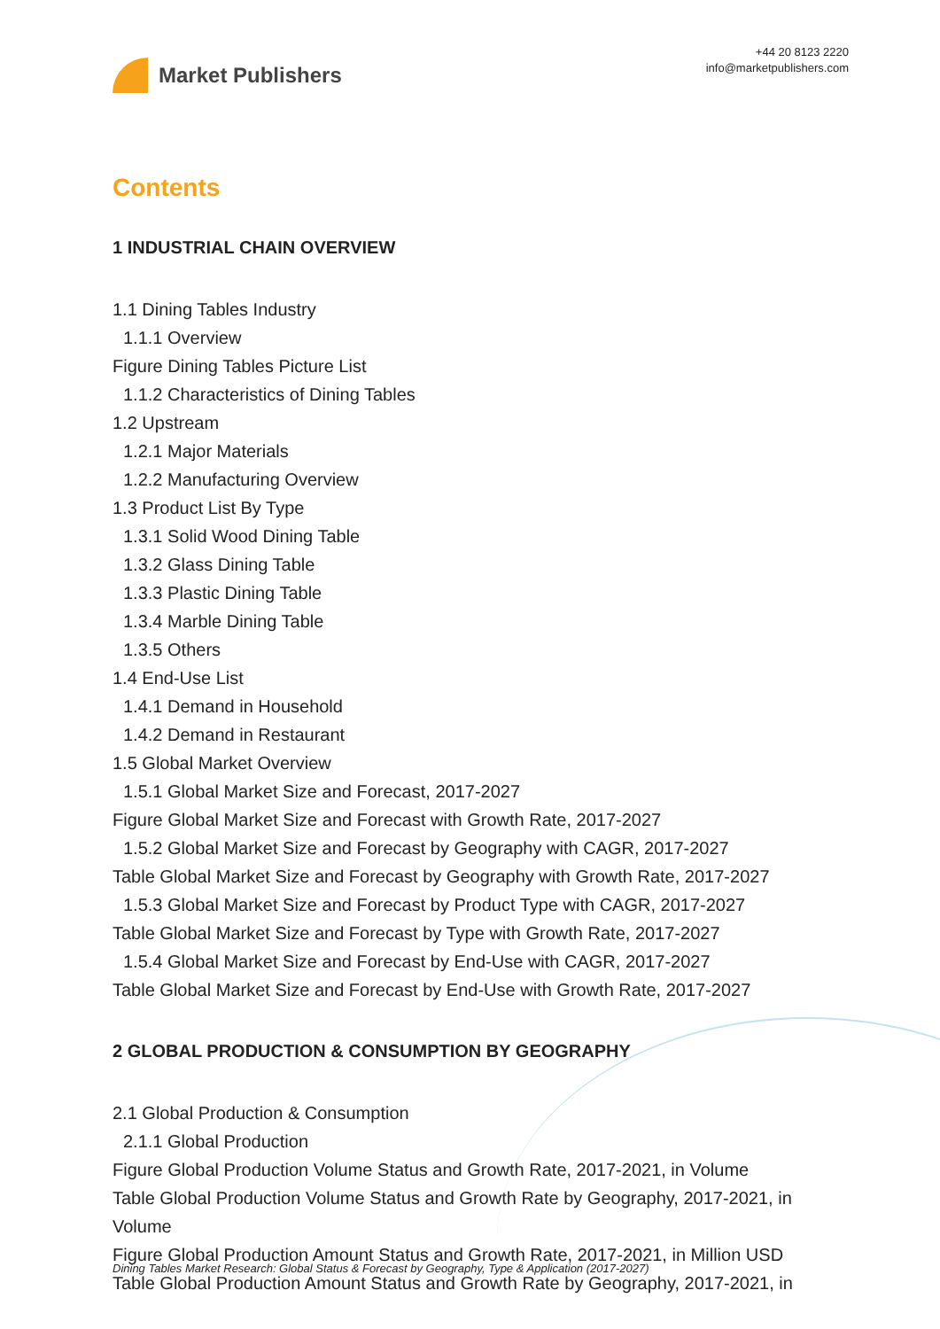Market Publishers
+44 20 8123 2220
info@marketpublishers.com
Contents
1 INDUSTRIAL CHAIN OVERVIEW
1.1 Dining Tables Industry
1.1.1 Overview
Figure Dining Tables Picture List
1.1.2 Characteristics of Dining Tables
1.2 Upstream
1.2.1 Major Materials
1.2.2 Manufacturing Overview
1.3 Product List By Type
1.3.1 Solid Wood Dining Table
1.3.2 Glass Dining Table
1.3.3 Plastic Dining Table
1.3.4 Marble Dining Table
1.3.5 Others
1.4 End-Use List
1.4.1 Demand in Household
1.4.2 Demand in Restaurant
1.5 Global Market Overview
1.5.1 Global Market Size and Forecast, 2017-2027
Figure Global Market Size and Forecast with Growth Rate, 2017-2027
1.5.2 Global Market Size and Forecast by Geography with CAGR, 2017-2027
Table Global Market Size and Forecast by Geography with Growth Rate, 2017-2027
1.5.3 Global Market Size and Forecast by Product Type with CAGR, 2017-2027
Table Global Market Size and Forecast by Type with Growth Rate, 2017-2027
1.5.4 Global Market Size and Forecast by End-Use with CAGR, 2017-2027
Table Global Market Size and Forecast by End-Use with Growth Rate, 2017-2027
2 GLOBAL PRODUCTION & CONSUMPTION BY GEOGRAPHY
2.1 Global Production & Consumption
2.1.1 Global Production
Figure Global Production Volume Status and Growth Rate, 2017-2021, in Volume
Table Global Production Volume Status and Growth Rate by Geography, 2017-2021, in Volume
Figure Global Production Amount Status and Growth Rate, 2017-2021, in Million USD
Table Global Production Amount Status and Growth Rate by Geography, 2017-2021, in
Dining Tables Market Research: Global Status & Forecast by Geography, Type & Application (2017-2027)